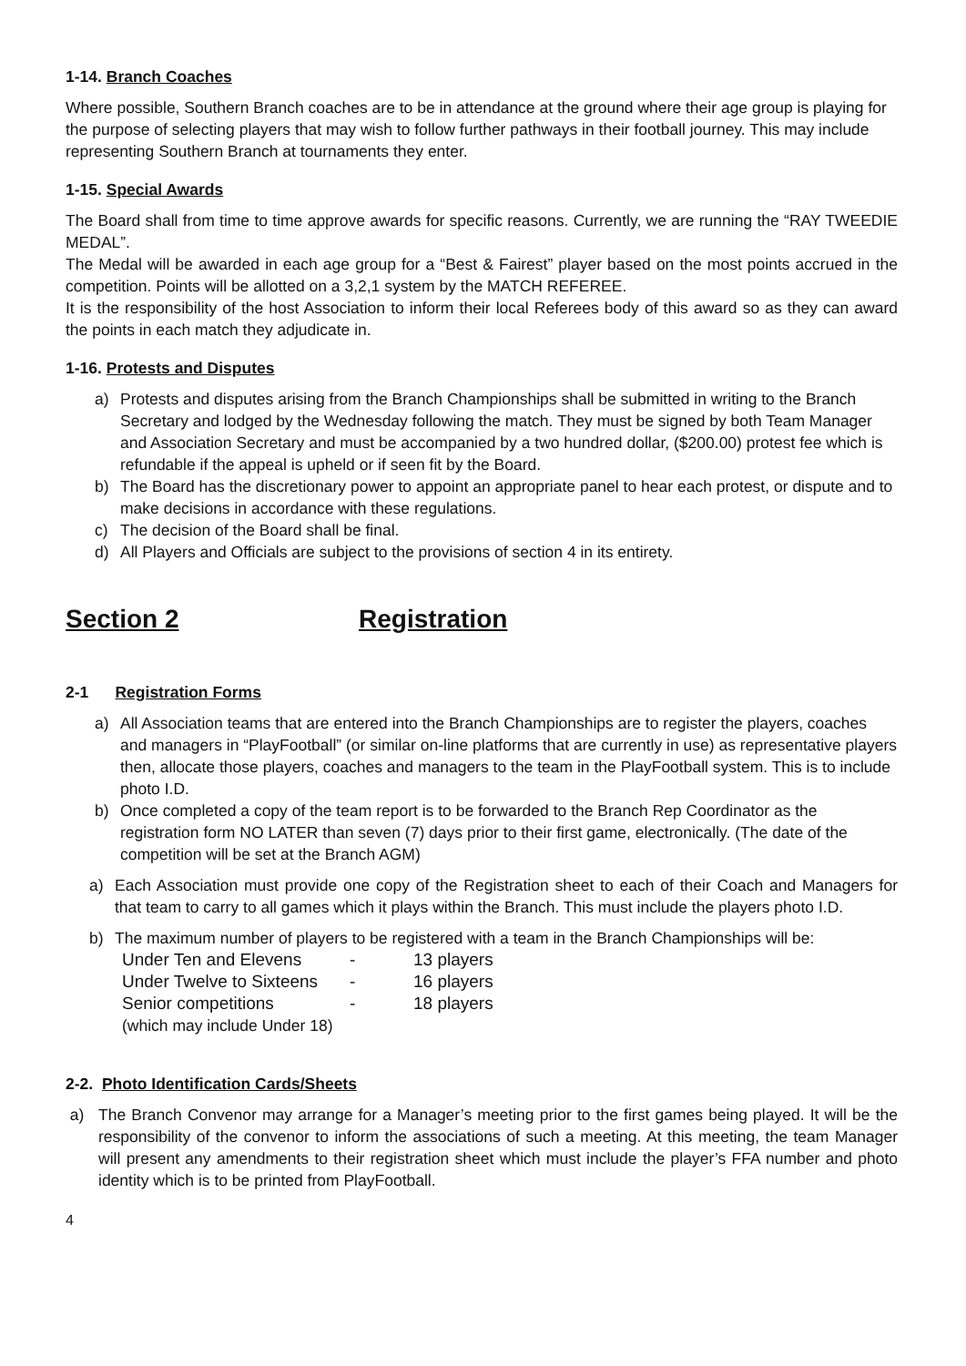1-14. Branch Coaches
Where possible, Southern Branch coaches are to be in attendance at the ground where their age group is playing for the purpose of selecting players that may wish to follow further pathways in their football journey. This may include representing Southern Branch at tournaments they enter.
1-15. Special Awards
The Board shall from time to time approve awards for specific reasons. Currently, we are running the “RAY TWEEDIE MEDAL”.
The Medal will be awarded in each age group for a “Best & Fairest” player based on the most points accrued in the competition. Points will be allotted on a 3,2,1 system by the MATCH REFEREE.
It is the responsibility of the host Association to inform their local Referees body of this award so as they can award the points in each match they adjudicate in.
1-16. Protests and Disputes
a) Protests and disputes arising from the Branch Championships shall be submitted in writing to the Branch Secretary and lodged by the Wednesday following the match. They must be signed by both Team Manager and Association Secretary and must be accompanied by a two hundred dollar, ($200.00) protest fee which is refundable if the appeal is upheld or if seen fit by the Board.
b) The Board has the discretionary power to appoint an appropriate panel to hear each protest, or dispute and to make decisions in accordance with these regulations.
c) The decision of the Board shall be final.
d) All Players and Officials are subject to the provisions of section 4 in its entirety.
Section 2 Registration
2-1 Registration Forms
a) All Association teams that are entered into the Branch Championships are to register the players, coaches and managers in “PlayFootball” (or similar on-line platforms that are currently in use) as representative players then, allocate those players, coaches and managers to the team in the PlayFootball system. This is to include photo I.D.
b) Once completed a copy of the team report is to be forwarded to the Branch Rep Coordinator as the registration form NO LATER than seven (7) days prior to their first game, electronically. (The date of the competition will be set at the Branch AGM)
a) Each Association must provide one copy of the Registration sheet to each of their Coach and Managers for that team to carry to all games which it plays within the Branch. This must include the players photo I.D.
b) The maximum number of players to be registered with a team in the Branch Championships will be:
| Under Ten and Elevens | - | 13 players |
| Under Twelve to Sixteens | - | 16 players |
| Senior competitions | - | 18 players |
| (which may include Under 18) | | |
2-2. Photo Identification Cards/Sheets
a) The Branch Convenor may arrange for a Manager’s meeting prior to the first games being played. It will be the responsibility of the convenor to inform the associations of such a meeting. At this meeting, the team Manager will present any amendments to their registration sheet which must include the player’s FFA number and photo identity which is to be printed from PlayFootball.
4